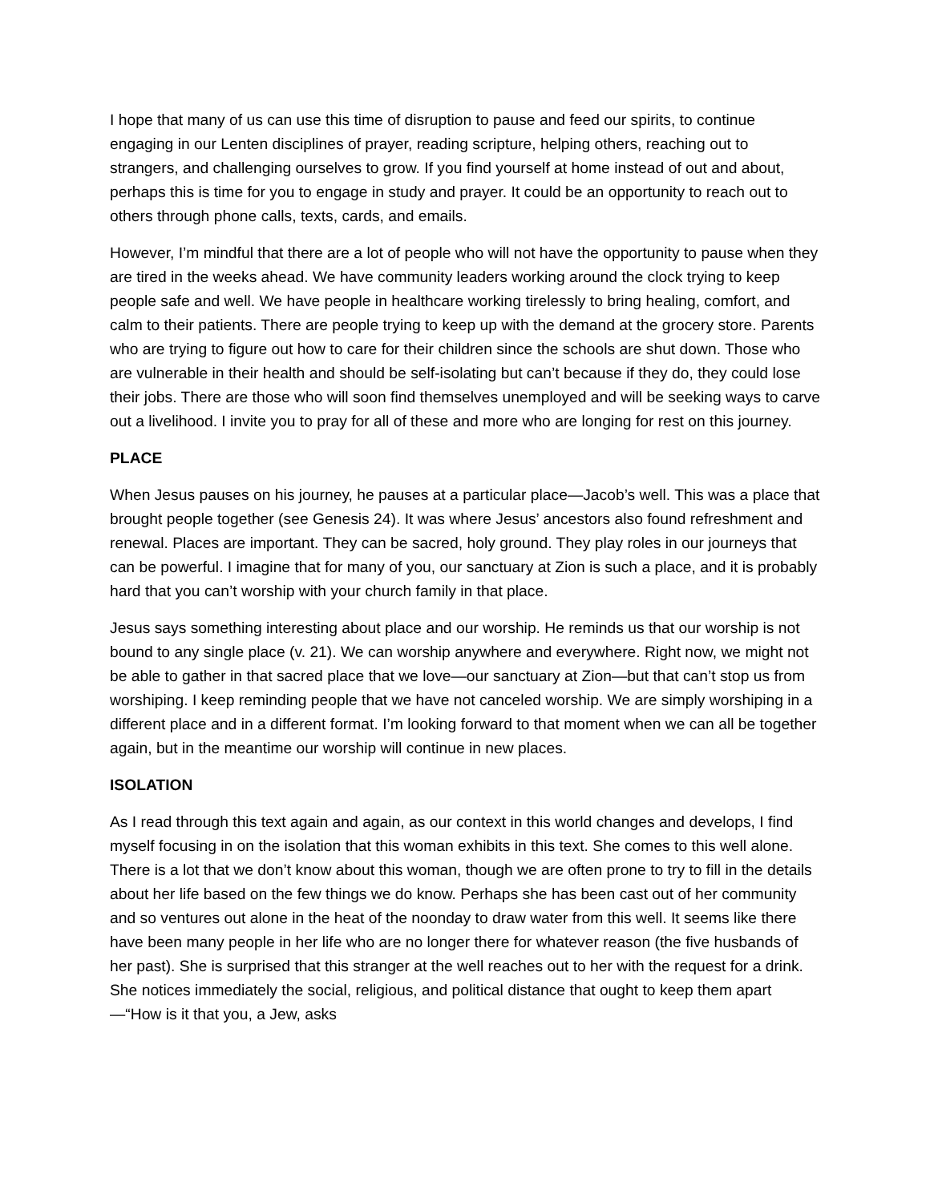I hope that many of us can use this time of disruption to pause and feed our spirits, to continue engaging in our Lenten disciplines of prayer, reading scripture, helping others, reaching out to strangers, and challenging ourselves to grow. If you find yourself at home instead of out and about, perhaps this is time for you to engage in study and prayer. It could be an opportunity to reach out to others through phone calls, texts, cards, and emails.
However, I’m mindful that there are a lot of people who will not have the opportunity to pause when they are tired in the weeks ahead. We have community leaders working around the clock trying to keep people safe and well. We have people in healthcare working tirelessly to bring healing, comfort, and calm to their patients. There are people trying to keep up with the demand at the grocery store. Parents who are trying to figure out how to care for their children since the schools are shut down. Those who are vulnerable in their health and should be self-isolating but can’t because if they do, they could lose their jobs. There are those who will soon find themselves unemployed and will be seeking ways to carve out a livelihood. I invite you to pray for all of these and more who are longing for rest on this journey.
PLACE
When Jesus pauses on his journey, he pauses at a particular place—Jacob’s well. This was a place that brought people together (see Genesis 24). It was where Jesus’ ancestors also found refreshment and renewal. Places are important. They can be sacred, holy ground. They play roles in our journeys that can be powerful. I imagine that for many of you, our sanctuary at Zion is such a place, and it is probably hard that you can’t worship with your church family in that place.
Jesus says something interesting about place and our worship. He reminds us that our worship is not bound to any single place (v. 21). We can worship anywhere and everywhere. Right now, we might not be able to gather in that sacred place that we love—our sanctuary at Zion—but that can’t stop us from worshiping. I keep reminding people that we have not canceled worship. We are simply worshiping in a different place and in a different format. I’m looking forward to that moment when we can all be together again, but in the meantime our worship will continue in new places.
ISOLATION
As I read through this text again and again, as our context in this world changes and develops, I find myself focusing in on the isolation that this woman exhibits in this text. She comes to this well alone. There is a lot that we don’t know about this woman, though we are often prone to try to fill in the details about her life based on the few things we do know. Perhaps she has been cast out of her community and so ventures out alone in the heat of the noonday to draw water from this well. It seems like there have been many people in her life who are no longer there for whatever reason (the five husbands of her past). She is surprised that this stranger at the well reaches out to her with the request for a drink. She notices immediately the social, religious, and political distance that ought to keep them apart—“How is it that you, a Jew, asks